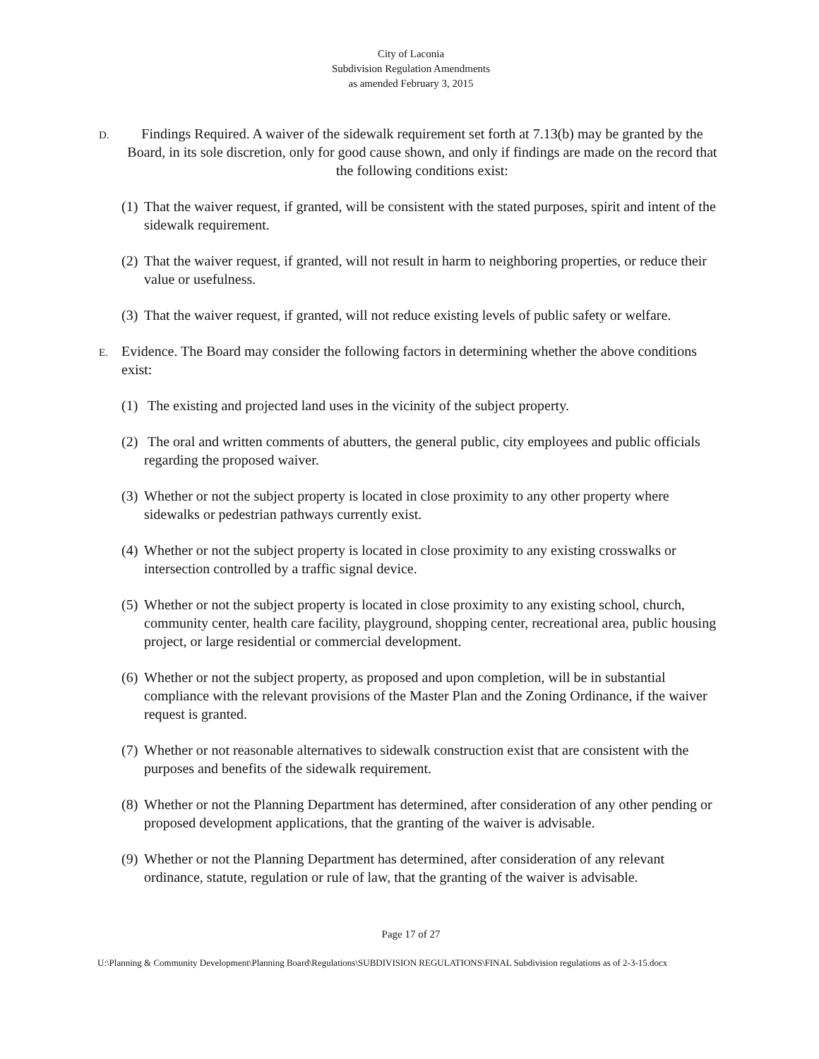City of Laconia
Subdivision Regulation Amendments
as amended February 3, 2015
D.
Findings Required. A waiver of the sidewalk requirement set forth at 7.13(b) may be granted by the Board, in its sole discretion, only for good cause shown, and only if findings are made on the record that the following conditions exist:
(1)
That the waiver request, if granted, will be consistent with the stated purposes, spirit and intent of the sidewalk requirement.
(2)
That the waiver request, if granted, will not result in harm to neighboring properties, or reduce their value or usefulness.
(3)
That the waiver request, if granted, will not reduce existing levels of public safety or welfare.
E.
Evidence. The Board may consider the following factors in determining whether the above conditions exist:
(1)
The existing and projected land uses in the vicinity of the subject property.
(2)
The oral and written comments of abutters, the general public, city employees and public officials regarding the proposed waiver.
(3)
Whether or not the subject property is located in close proximity to any other property where sidewalks or pedestrian pathways currently exist.
(4)
Whether or not the subject property is located in close proximity to any existing crosswalks or intersection controlled by a traffic signal device.
(5)
Whether or not the subject property is located in close proximity to any existing school, church, community center, health care facility, playground, shopping center, recreational area, public housing project, or large residential or commercial development.
(6)
Whether or not the subject property, as proposed and upon completion, will be in substantial compliance with the relevant provisions of the Master Plan and the Zoning Ordinance, if the waiver request is granted.
(7)
Whether or not reasonable alternatives to sidewalk construction exist that are consistent with the purposes and benefits of the sidewalk requirement.
(8)
Whether or not the Planning Department has determined, after consideration of any other pending or proposed development applications, that the granting of the waiver is advisable.
(9)
Whether or not the Planning Department has determined, after consideration of any relevant ordinance, statute, regulation or rule of law, that the granting of the waiver is advisable.
Page 17 of 27
U:\Planning & Community Development\Planning Board\Regulations\SUBDIVISION REGULATIONS\FINAL Subdivision regulations as of 2-3-15.docx